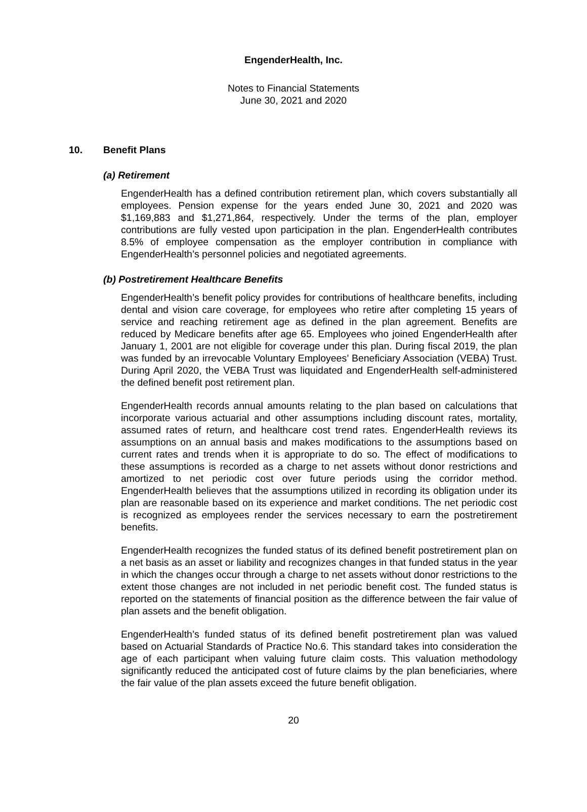EngenderHealth, Inc.
Notes to Financial Statements
June 30, 2021 and 2020
10. Benefit Plans
(a) Retirement
EngenderHealth has a defined contribution retirement plan, which covers substantially all employees. Pension expense for the years ended June 30, 2021 and 2020 was $1,169,883 and $1,271,864, respectively. Under the terms of the plan, employer contributions are fully vested upon participation in the plan. EngenderHealth contributes 8.5% of employee compensation as the employer contribution in compliance with EngenderHealth’s personnel policies and negotiated agreements.
(b) Postretirement Healthcare Benefits
EngenderHealth’s benefit policy provides for contributions of healthcare benefits, including dental and vision care coverage, for employees who retire after completing 15 years of service and reaching retirement age as defined in the plan agreement. Benefits are reduced by Medicare benefits after age 65. Employees who joined EngenderHealth after January 1, 2001 are not eligible for coverage under this plan. During fiscal 2019, the plan was funded by an irrevocable Voluntary Employees’ Beneficiary Association (VEBA) Trust. During April 2020, the VEBA Trust was liquidated and EngenderHealth self-administered the defined benefit post retirement plan.
EngenderHealth records annual amounts relating to the plan based on calculations that incorporate various actuarial and other assumptions including discount rates, mortality, assumed rates of return, and healthcare cost trend rates. EngenderHealth reviews its assumptions on an annual basis and makes modifications to the assumptions based on current rates and trends when it is appropriate to do so. The effect of modifications to these assumptions is recorded as a charge to net assets without donor restrictions and amortized to net periodic cost over future periods using the corridor method. EngenderHealth believes that the assumptions utilized in recording its obligation under its plan are reasonable based on its experience and market conditions. The net periodic cost is recognized as employees render the services necessary to earn the postretirement benefits.
EngenderHealth recognizes the funded status of its defined benefit postretirement plan on a net basis as an asset or liability and recognizes changes in that funded status in the year in which the changes occur through a charge to net assets without donor restrictions to the extent those changes are not included in net periodic benefit cost. The funded status is reported on the statements of financial position as the difference between the fair value of plan assets and the benefit obligation.
EngenderHealth’s funded status of its defined benefit postretirement plan was valued based on Actuarial Standards of Practice No.6. This standard takes into consideration the age of each participant when valuing future claim costs. This valuation methodology significantly reduced the anticipated cost of future claims by the plan beneficiaries, where the fair value of the plan assets exceed the future benefit obligation.
20